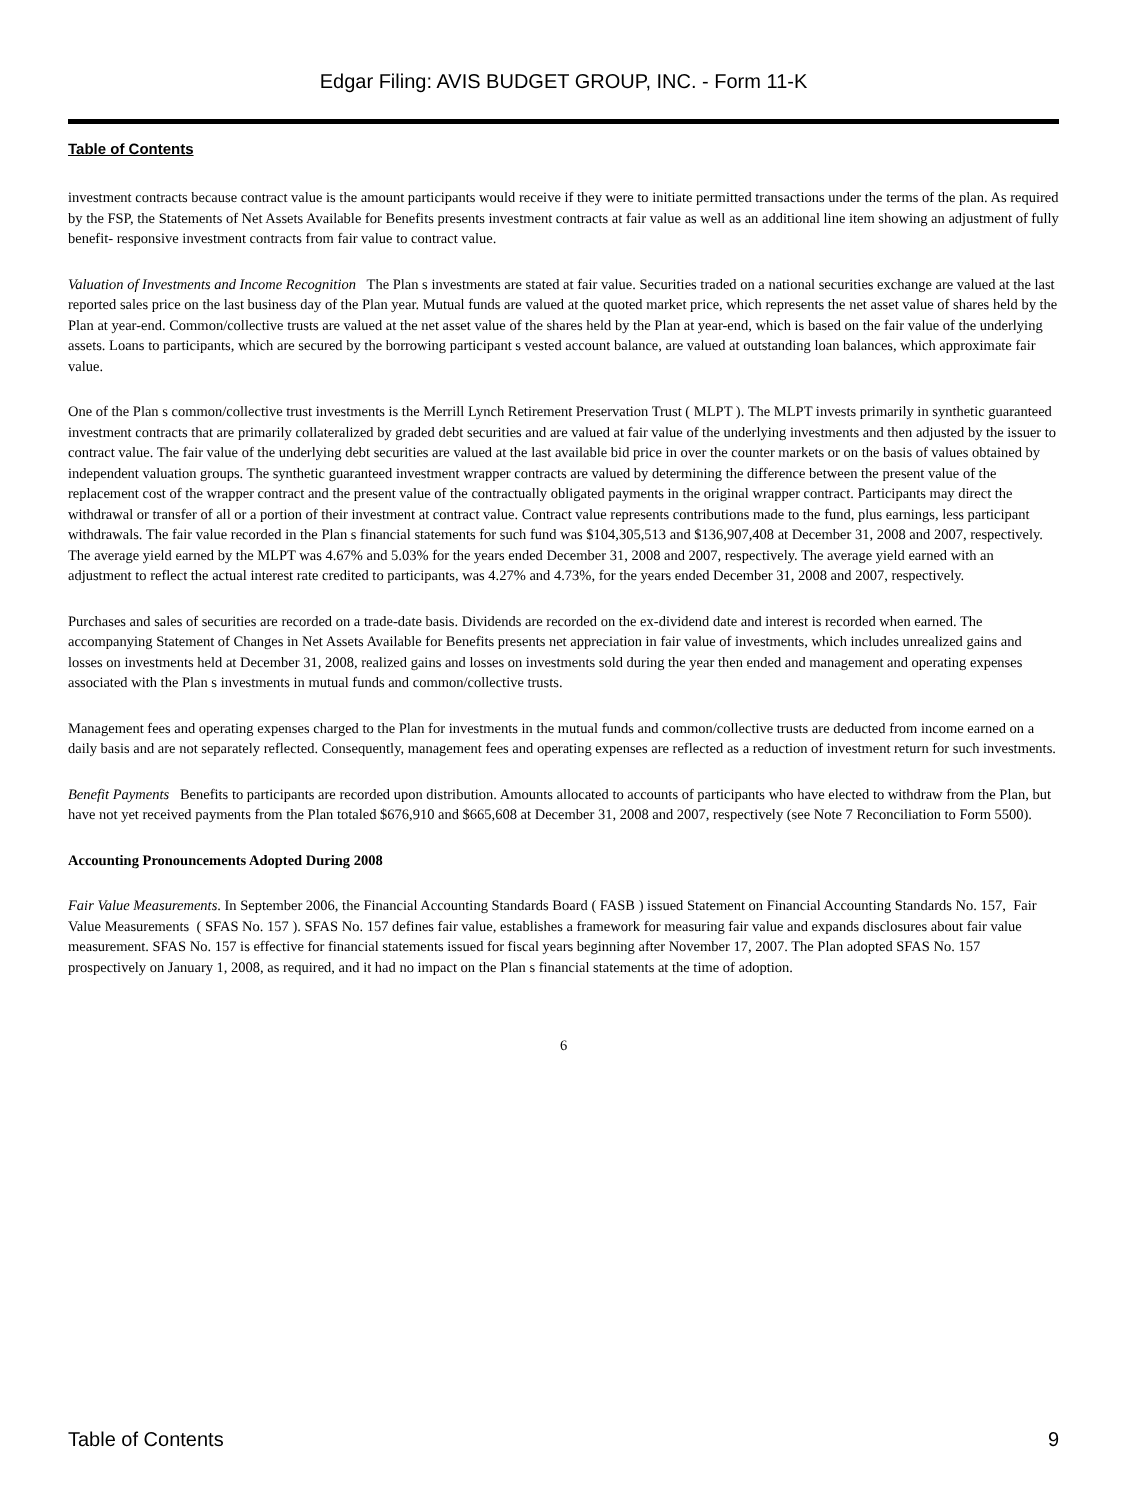Edgar Filing: AVIS BUDGET GROUP, INC. - Form 11-K
Table of Contents
investment contracts because contract value is the amount participants would receive if they were to initiate permitted transactions under the terms of the plan. As required by the FSP, the Statements of Net Assets Available for Benefits presents investment contracts at fair value as well as an additional line item showing an adjustment of fully benefit- responsive investment contracts from fair value to contract value.
Valuation of Investments and Income Recognition The Plan s investments are stated at fair value. Securities traded on a national securities exchange are valued at the last reported sales price on the last business day of the Plan year. Mutual funds are valued at the quoted market price, which represents the net asset value of shares held by the Plan at year-end. Common/collective trusts are valued at the net asset value of the shares held by the Plan at year-end, which is based on the fair value of the underlying assets. Loans to participants, which are secured by the borrowing participant s vested account balance, are valued at outstanding loan balances, which approximate fair value.
One of the Plan s common/collective trust investments is the Merrill Lynch Retirement Preservation Trust ( MLPT ). The MLPT invests primarily in synthetic guaranteed investment contracts that are primarily collateralized by graded debt securities and are valued at fair value of the underlying investments and then adjusted by the issuer to contract value. The fair value of the underlying debt securities are valued at the last available bid price in over the counter markets or on the basis of values obtained by independent valuation groups. The synthetic guaranteed investment wrapper contracts are valued by determining the difference between the present value of the replacement cost of the wrapper contract and the present value of the contractually obligated payments in the original wrapper contract. Participants may direct the withdrawal or transfer of all or a portion of their investment at contract value. Contract value represents contributions made to the fund, plus earnings, less participant withdrawals. The fair value recorded in the Plan s financial statements for such fund was $104,305,513 and $136,907,408 at December 31, 2008 and 2007, respectively. The average yield earned by the MLPT was 4.67% and 5.03% for the years ended December 31, 2008 and 2007, respectively. The average yield earned with an adjustment to reflect the actual interest rate credited to participants, was 4.27% and 4.73%, for the years ended December 31, 2008 and 2007, respectively.
Purchases and sales of securities are recorded on a trade-date basis. Dividends are recorded on the ex-dividend date and interest is recorded when earned. The accompanying Statement of Changes in Net Assets Available for Benefits presents net appreciation in fair value of investments, which includes unrealized gains and losses on investments held at December 31, 2008, realized gains and losses on investments sold during the year then ended and management and operating expenses associated with the Plan s investments in mutual funds and common/collective trusts.
Management fees and operating expenses charged to the Plan for investments in the mutual funds and common/collective trusts are deducted from income earned on a daily basis and are not separately reflected. Consequently, management fees and operating expenses are reflected as a reduction of investment return for such investments.
Benefit Payments Benefits to participants are recorded upon distribution. Amounts allocated to accounts of participants who have elected to withdraw from the Plan, but have not yet received payments from the Plan totaled $676,910 and $665,608 at December 31, 2008 and 2007, respectively (see Note 7 Reconciliation to Form 5500).
Accounting Pronouncements Adopted During 2008
Fair Value Measurements. In September 2006, the Financial Accounting Standards Board ( FASB ) issued Statement on Financial Accounting Standards No. 157, Fair Value Measurements ( SFAS No. 157 ). SFAS No. 157 defines fair value, establishes a framework for measuring fair value and expands disclosures about fair value measurement. SFAS No. 157 is effective for financial statements issued for fiscal years beginning after November 17, 2007. The Plan adopted SFAS No. 157 prospectively on January 1, 2008, as required, and it had no impact on the Plan s financial statements at the time of adoption.
6
Table of Contents 9